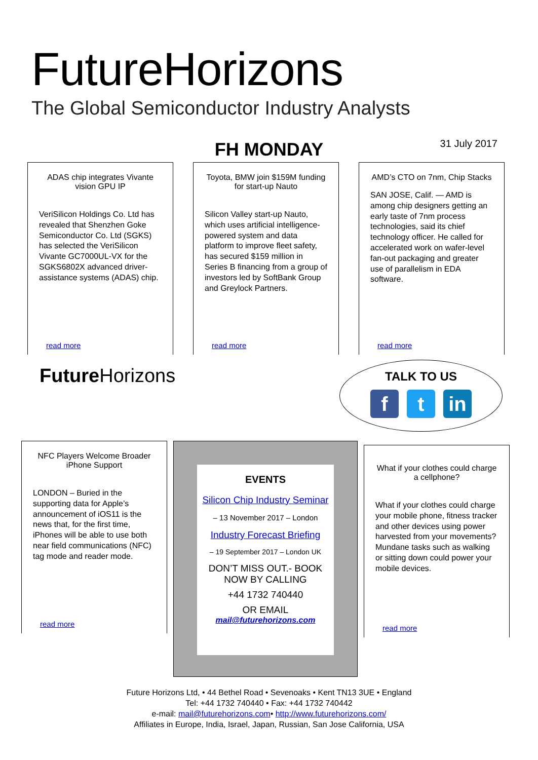FutureHorizons
The Global Semiconductor Industry Analysts
FH MONDAY
31 July 2017
ADAS chip integrates Vivante vision GPU IP
VeriSilicon Holdings Co. Ltd has revealed that Shenzhen Goke Semiconductor Co. Ltd (SGKS) has selected the VeriSilicon Vivante GC7000UL-VX for the SGKS6802X advanced driver-assistance systems (ADAS) chip.
read more
Toyota, BMW join $159M funding for start-up Nauto
Silicon Valley start-up Nauto, which uses artificial intelligence-powered system and data platform to improve fleet safety, has secured $159 million in Series B financing from a group of investors led by SoftBank Group and Greylock Partners.
read more
AMD’s CTO on 7nm, Chip Stacks
SAN JOSE, Calif. — AMD is among chip designers getting an early taste of 7nm process technologies, said its chief technology officer. He called for accelerated work on wafer-level fan-out packaging and greater use of parallelism in EDA software.
read more
Future Horizons
TALK TO US
f t in
NFC Players Welcome Broader iPhone Support
LONDON – Buried in the supporting data for Apple’s announcement of iOS11 is the news that, for the first time, iPhones will be able to use both near field communications (NFC) tag mode and reader mode.
read more
EVENTS
Silicon Chip Industry Seminar
– 13 November 2017 – London
Industry Forecast Briefing
– 19 September 2017 – London UK
DON’T MISS OUT.- BOOK NOW BY CALLING
+44 1732 740440
OR EMAIL
mail@futurehorizons.com
What if your clothes could charge a cellphone?
What if your clothes could charge your mobile phone, fitness tracker and other devices using power harvested from your movements? Mundane tasks such as walking or sitting down could power your mobile devices.
read more
Future Horizons Ltd, • 44 Bethel Road • Sevenoaks • Kent TN13 3UE • England
Tel: +44 1732 740440 • Fax: +44 1732 740442
e-mail: mail@futurehorizons.com• http://www.futurehorizons.com/
Affiliates in Europe, India, Israel, Japan, Russian, San Jose California, USA